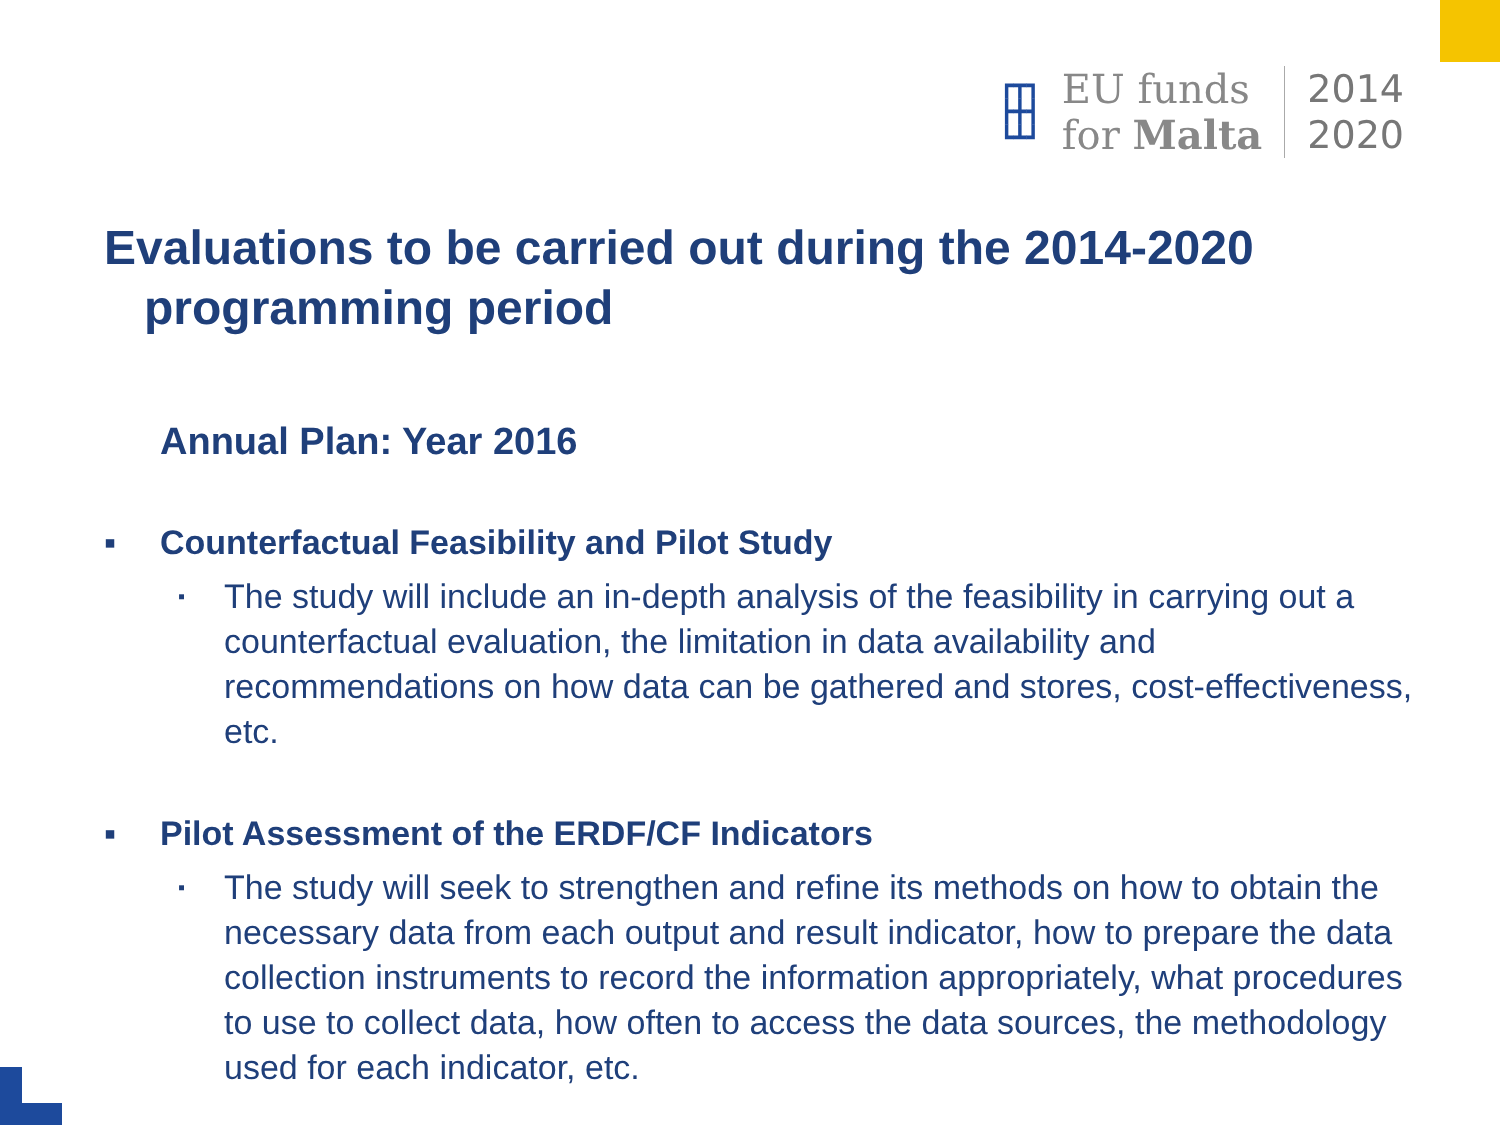┏┳┓
┣╋┫
┗┻┛
EU funds
for Malta
2014
2020
Evaluations to be carried out during the 2014-2020
programming period
Annual Plan: Year 2016
▪ Counterfactual Feasibility and Pilot Study
▪
The study will include an in-depth analysis of the feasibility in carrying out a counterfactual evaluation, the limitation in data availability and recommendations on how data can be gathered and stores, cost-effectiveness, etc.
▪ Pilot Assessment of the ERDF/CF Indicators
▪
The study will seek to strengthen and refine its methods on how to obtain the necessary data from each output and result indicator, how to prepare the data collection instruments to record the information appropriately, what procedures to use to collect data, how often to access the data sources, the methodology used for each indicator, etc.